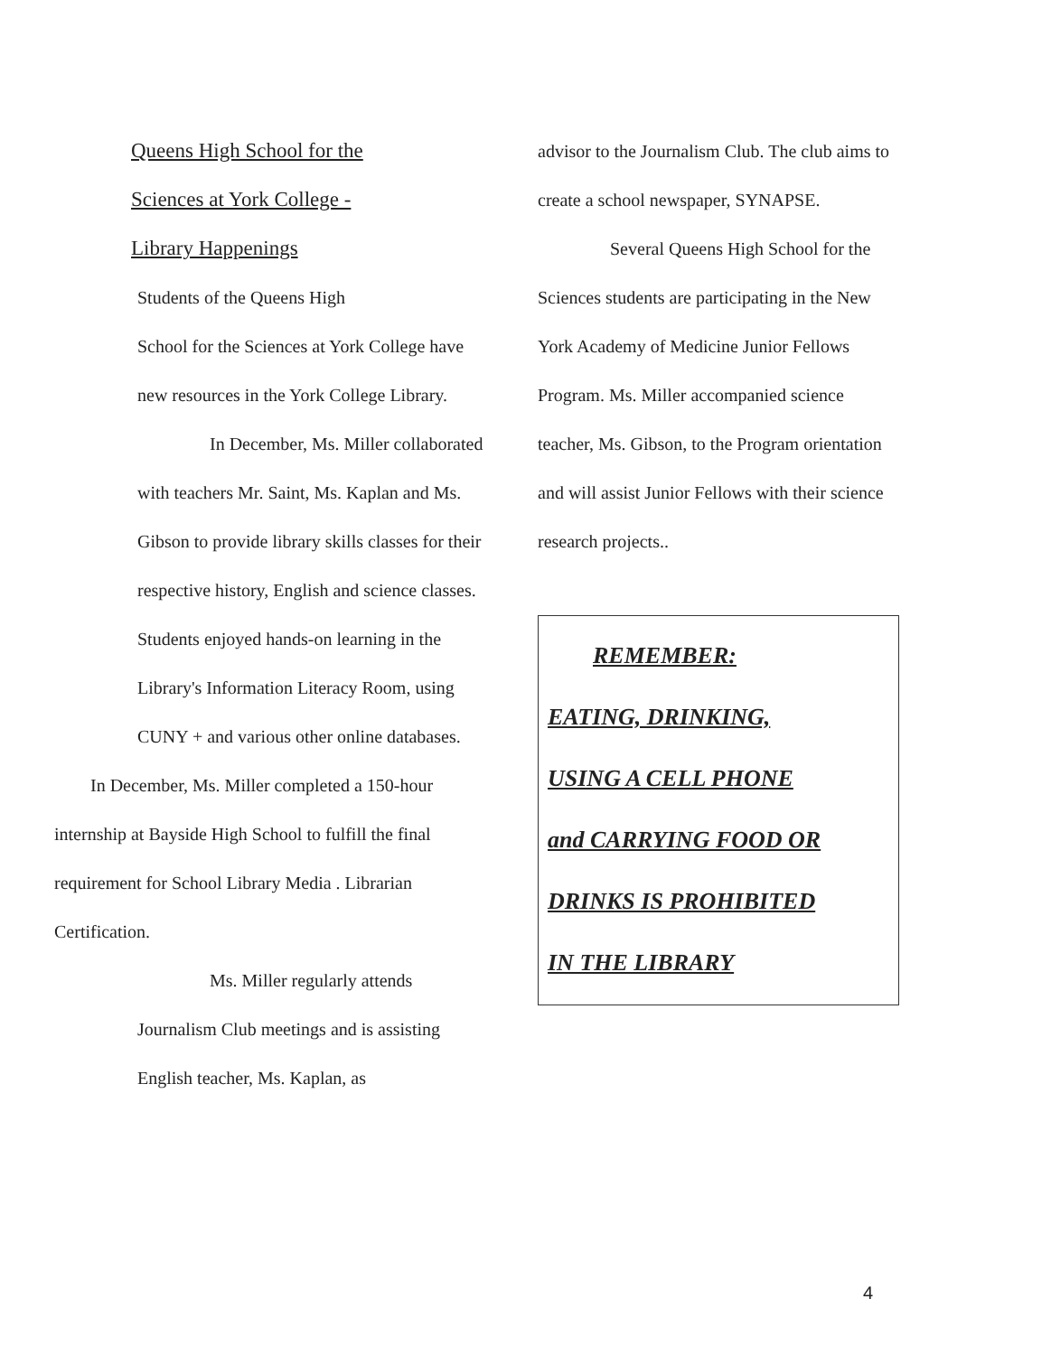Queens High School for the
Sciences at York College -
Library Happenings
Students of the Queens High
School for the Sciences at York College have new resources in the York College Library.
In December, Ms. Miller collaborated with teachers Mr. Saint, Ms. Kaplan and Ms. Gibson to provide library skills classes for their respective history, English and science classes. Students enjoyed hands-on learning in the Library's Information Literacy Room, using CUNY + and various other online databases.
In December, Ms. Miller completed a 150-hour internship at Bayside High School to fulfill the final requirement for School Library Media . Librarian Certification.
Ms. Miller regularly attends Journalism Club meetings and is assisting English teacher, Ms. Kaplan, as
advisor to the Journalism Club. The club aims to create a school newspaper, SYNAPSE.
Several Queens High School for the Sciences students are participating in the New York Academy of Medicine Junior Fellows Program. Ms. Miller accompanied science teacher, Ms. Gibson, to the Program orientation and will assist Junior Fellows with their science research projects..
REMEMBER:
EATING, DRINKING,
USING A CELL PHONE
and CARRYING FOOD OR
DRINKS IS PROHIBITED
IN THE LIBRARY
4